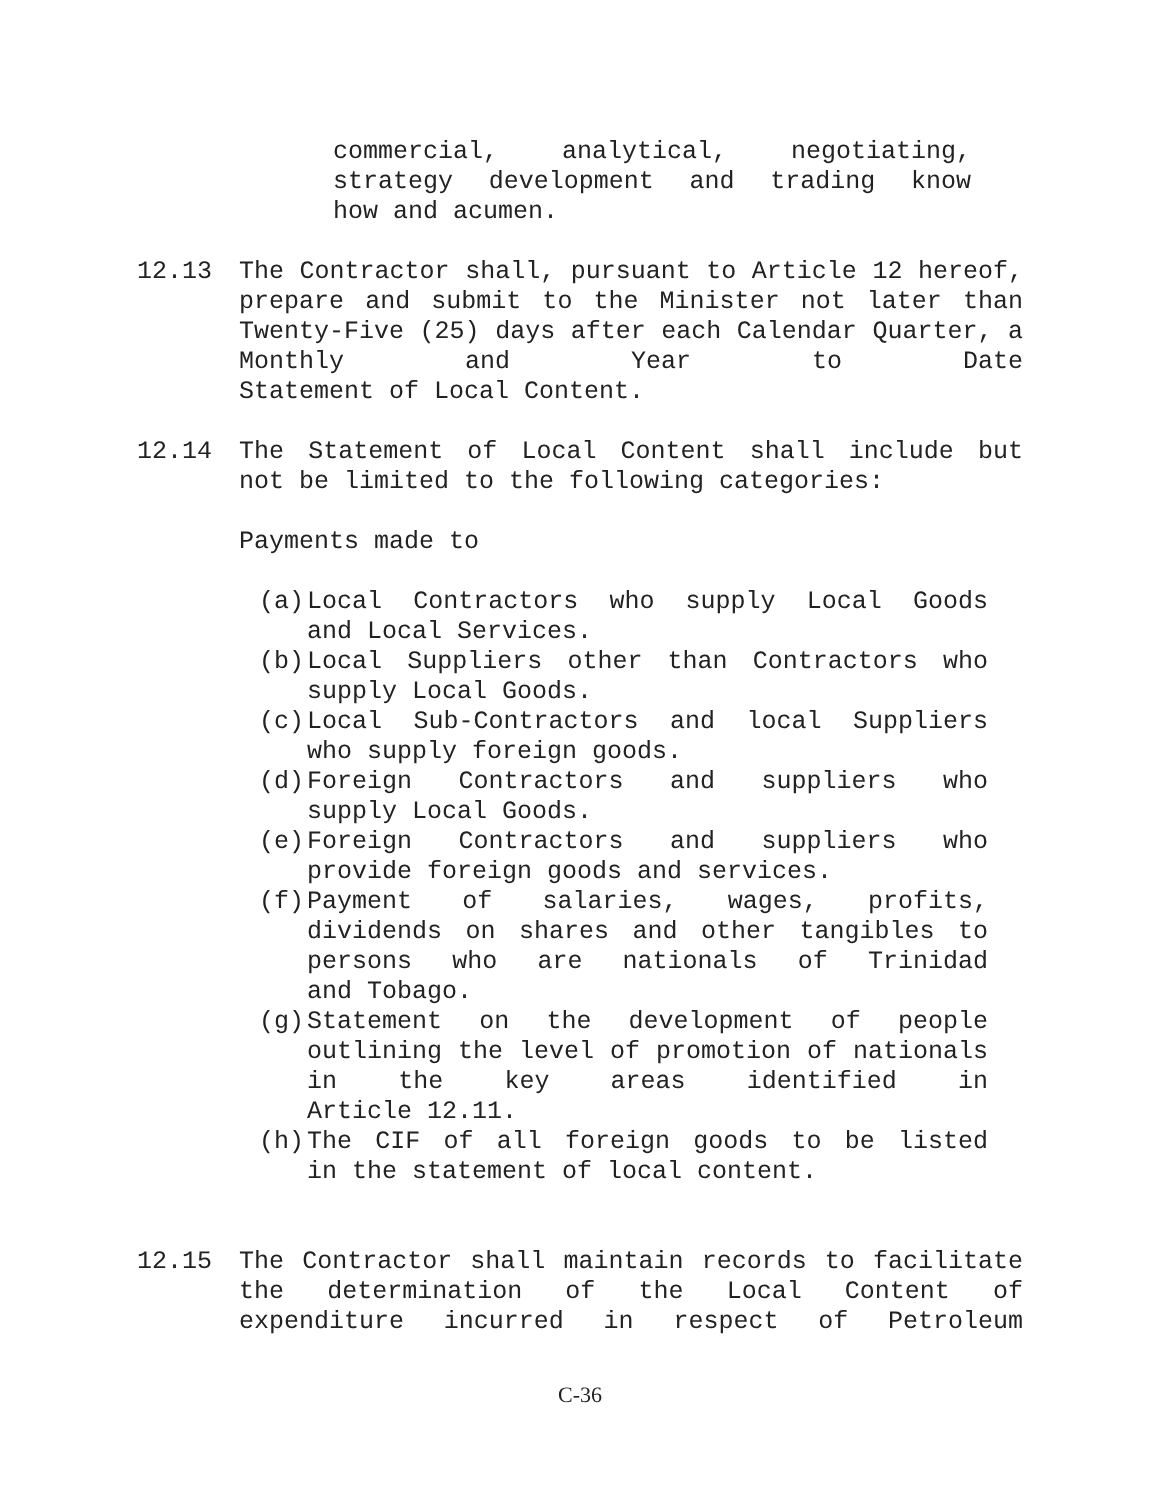commercial, analytical, negotiating, strategy development and trading know
how and acumen.
12.13 The Contractor shall, pursuant to Article 12 hereof, prepare and submit to the Minister not later than Twenty-Five (25) days after each Calendar Quarter, a Monthly and Year to Date
Statement of Local Content.
12.14 The Statement of Local Content shall include but
not be limited to the following categories:
Payments made to
(a) Local Contractors who supply Local Goods
and Local Services.
(b) Local Suppliers other than Contractors who
supply Local Goods.
(c) Local Sub-Contractors and local Suppliers
who supply foreign goods.
(d) Foreign Contractors and suppliers who
supply Local Goods.
(e) Foreign Contractors and suppliers who
provide foreign goods and services.
(f) Payment of salaries, wages, profits, dividends on shares and other tangibles to persons who are nationals of Trinidad
and Tobago.
(g) Statement on the development of people outlining the level of promotion of nationals in the key areas identified in
Article 12.11.
(h) The CIF of all foreign goods to be listed
in the statement of local content.
12.15 The Contractor shall maintain records to facilitate the determination of the Local Content of expenditure incurred in respect of Petroleum
C-36